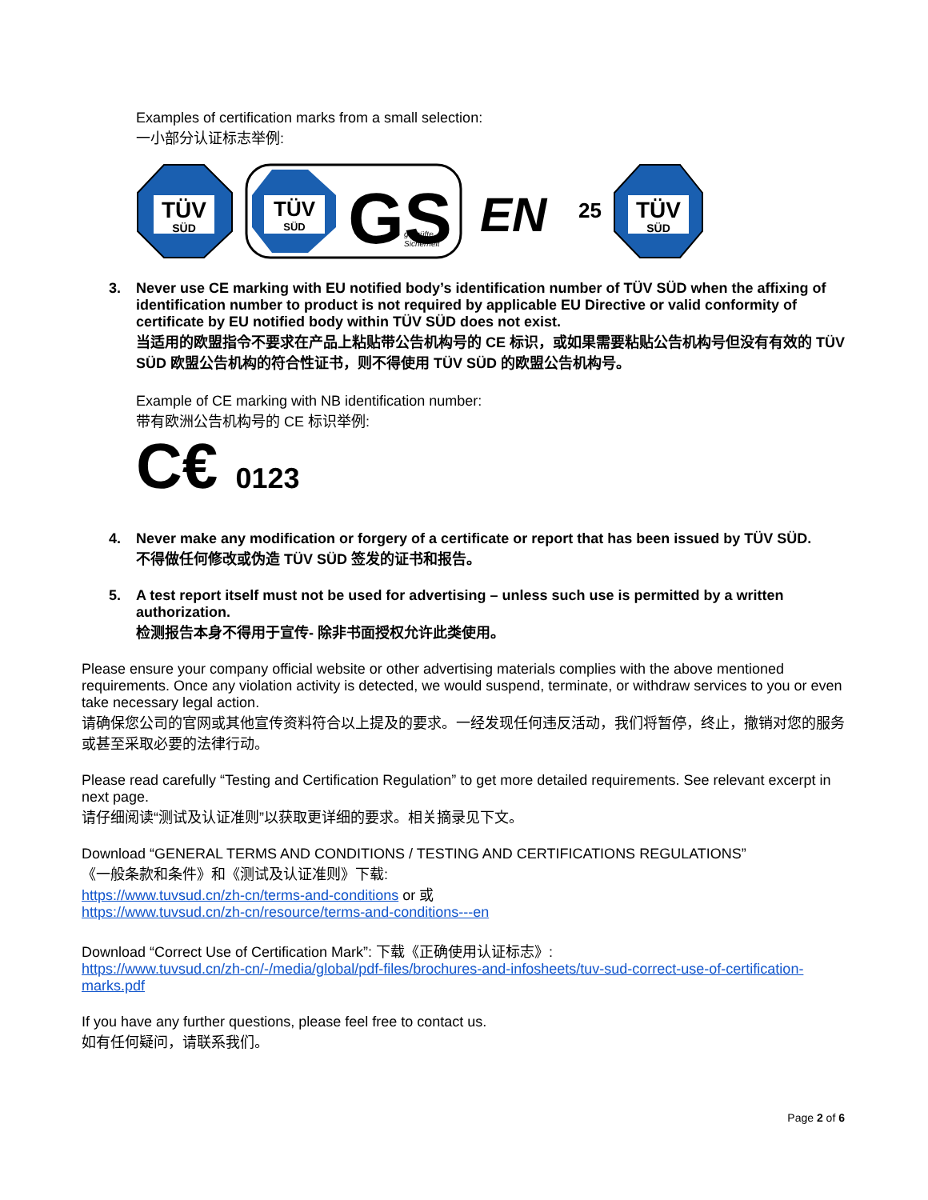Examples of certification marks from a small selection:
一小部分认证标志举例:
TÜV
SÜD
TÜV
SÜD
GS
geprüfte
Sicherheit
EN
25
TÜV
SÜD
3. Never use CE marking with EU notified body’s identification number of TÜV SÜD when the affixing of identification number to product is not required by applicable EU Directive or valid conformity of certificate by EU notified body within TÜV SÜD does not exist.
当适用的欧盟指令不要求在产品上粘贴带公告机构号的 CE 标识，或如果需要粘贴公告机构号但没有有效的 TÜV SÜD 欧盟公告机构的符合性证书，则不得使用 TÜV SÜD 的欧盟公告机构号。
Example of CE marking with NB identification number:
带有欧洲公告机构号的 CE 标识举例:
C€ 0123
4. Never make any modification or forgery of a certificate or report that has been issued by TÜV SÜD.
不得做任何修改或伪造 TÜV SÜD 签发的证书和报告。
5. A test report itself must not be used for advertising – unless such use is permitted by a written authorization.
检测报告本身不得用于宣传- 除非书面授权允许此类使用。
Please ensure your company official website or other advertising materials complies with the above mentioned requirements. Once any violation activity is detected, we would suspend, terminate, or withdraw services to you or even take necessary legal action.
请确保您公司的官网或其他宣传资料符合以上提及的要求。一经发现任何违反活动，我们将暂停，终止，撤销对您的服务或甚至采取必要的法律行动。
Please read carefully “Testing and Certification Regulation” to get more detailed requirements. See relevant excerpt in next page.
请仔细阅读“测试及认证准则”以获取更详细的要求。相关摘录见下文。
Download “GENERAL TERMS AND CONDITIONS / TESTING AND CERTIFICATIONS REGULATIONS”
《一般条款和条件》和《测试及认证准则》下载:
https://www.tuvsud.cn/zh-cn/terms-and-conditions or 或
https://www.tuvsud.cn/zh-cn/resource/terms-and-conditions---en
Download “Correct Use of Certification Mark”: 下载《正确使用认证标志》:
https://www.tuvsud.cn/zh-cn/-/media/global/pdf-files/brochures-and-infosheets/tuv-sud-correct-use-of-certification-marks.pdf
If you have any further questions, please feel free to contact us.
如有任何疑问，请联系我们。
Page 2 of 6